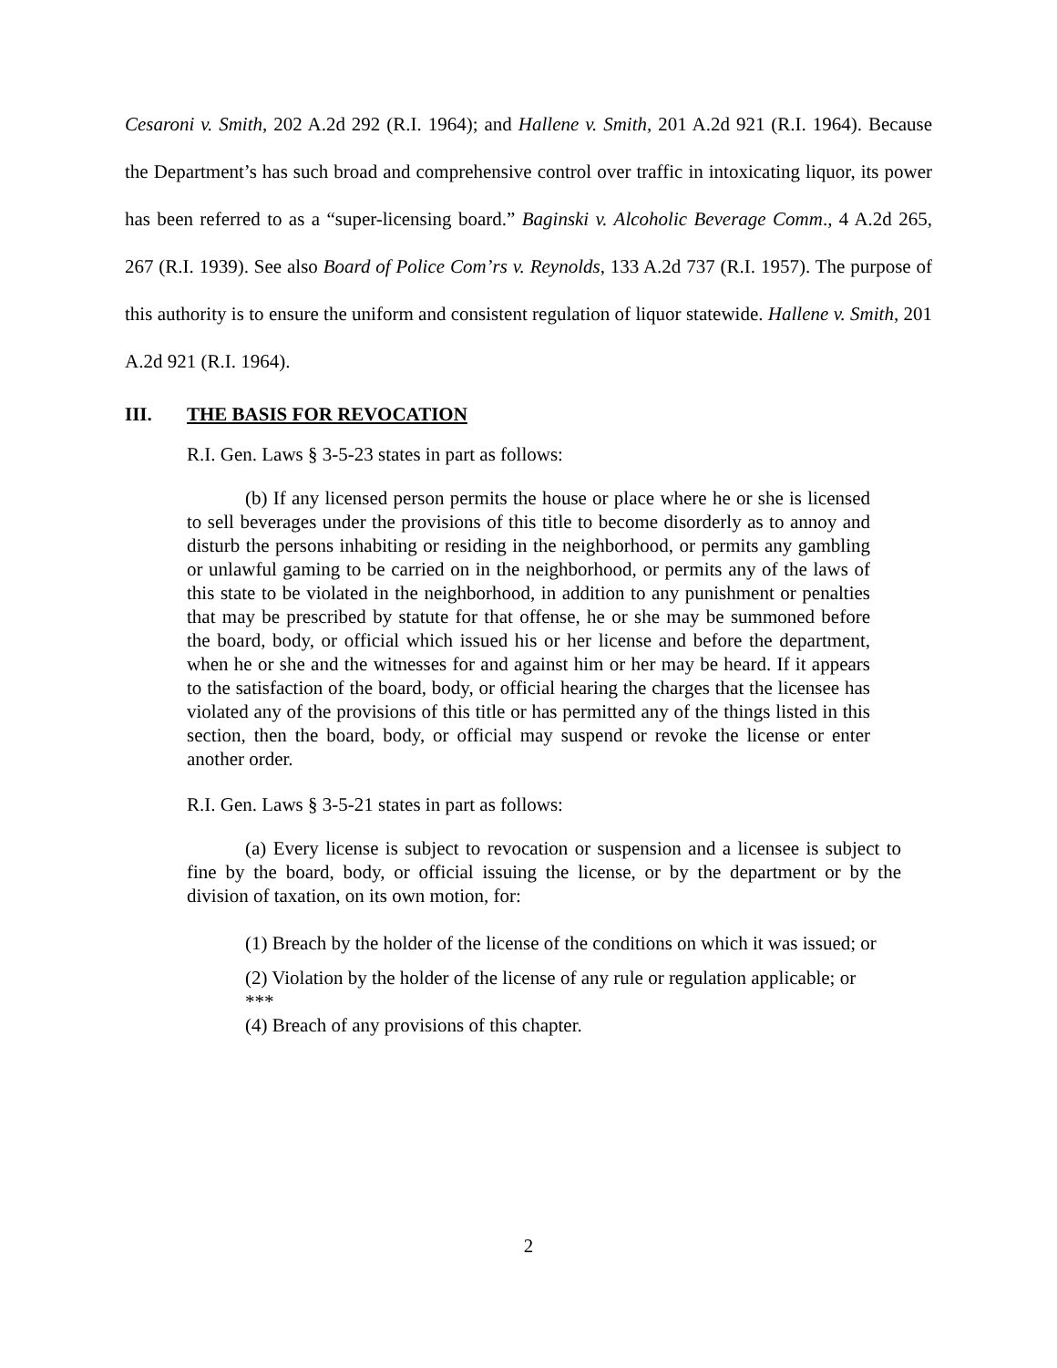Cesaroni v. Smith, 202 A.2d 292 (R.I. 1964); and Hallene v. Smith, 201 A.2d 921 (R.I. 1964). Because the Department’s has such broad and comprehensive control over traffic in intoxicating liquor, its power has been referred to as a “super-licensing board.” Baginski v. Alcoholic Beverage Comm., 4 A.2d 265, 267 (R.I. 1939). See also Board of Police Com’rs v. Reynolds, 133 A.2d 737 (R.I. 1957). The purpose of this authority is to ensure the uniform and consistent regulation of liquor statewide. Hallene v. Smith, 201 A.2d 921 (R.I. 1964).
III. THE BASIS FOR REVOCATION
R.I. Gen. Laws § 3-5-23 states in part as follows:
(b) If any licensed person permits the house or place where he or she is licensed to sell beverages under the provisions of this title to become disorderly as to annoy and disturb the persons inhabiting or residing in the neighborhood, or permits any gambling or unlawful gaming to be carried on in the neighborhood, or permits any of the laws of this state to be violated in the neighborhood, in addition to any punishment or penalties that may be prescribed by statute for that offense, he or she may be summoned before the board, body, or official which issued his or her license and before the department, when he or she and the witnesses for and against him or her may be heard. If it appears to the satisfaction of the board, body, or official hearing the charges that the licensee has violated any of the provisions of this title or has permitted any of the things listed in this section, then the board, body, or official may suspend or revoke the license or enter another order.
R.I. Gen. Laws § 3-5-21 states in part as follows:
(a) Every license is subject to revocation or suspension and a licensee is subject to fine by the board, body, or official issuing the license, or by the department or by the division of taxation, on its own motion, for:
(1) Breach by the holder of the license of the conditions on which it was issued; or
(2) Violation by the holder of the license of any rule or regulation applicable; or
***
(4) Breach of any provisions of this chapter.
2